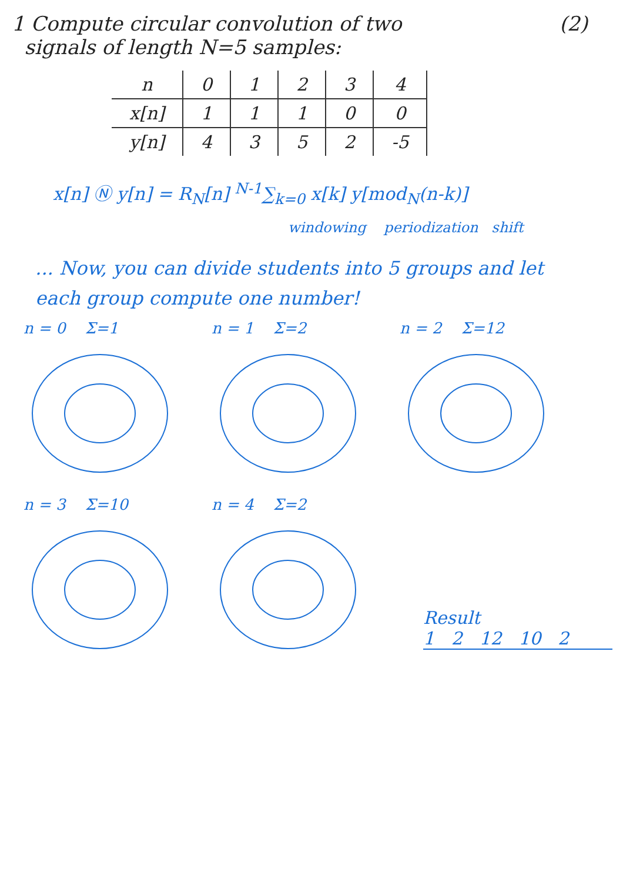1 Compute circular convolution of two
signals of length N=5 samples:
(2)
| n | 0 | 1 | 2 | 3 | 4 |
| x[n] | 1 | 1 | 1 | 0 | 0 |
| y[n] | 4 | 3 | 5 | 2 | -5 |
x[n] Ⓝ y[n] = R<sub>N</sub>[n] <sup>N-1</sup>∑<sub>k=0</sub> x[k] y[mod<sub>N</sub>(n-k)]
windowing periodization shift
... Now, you can divide students into 5 groups and let each group compute one number!
n = 0 Σ=1
n = 1 Σ=2
n = 2 Σ=12
n = 3 Σ=10
n = 4 Σ=2
Result
1 2 12 10 2